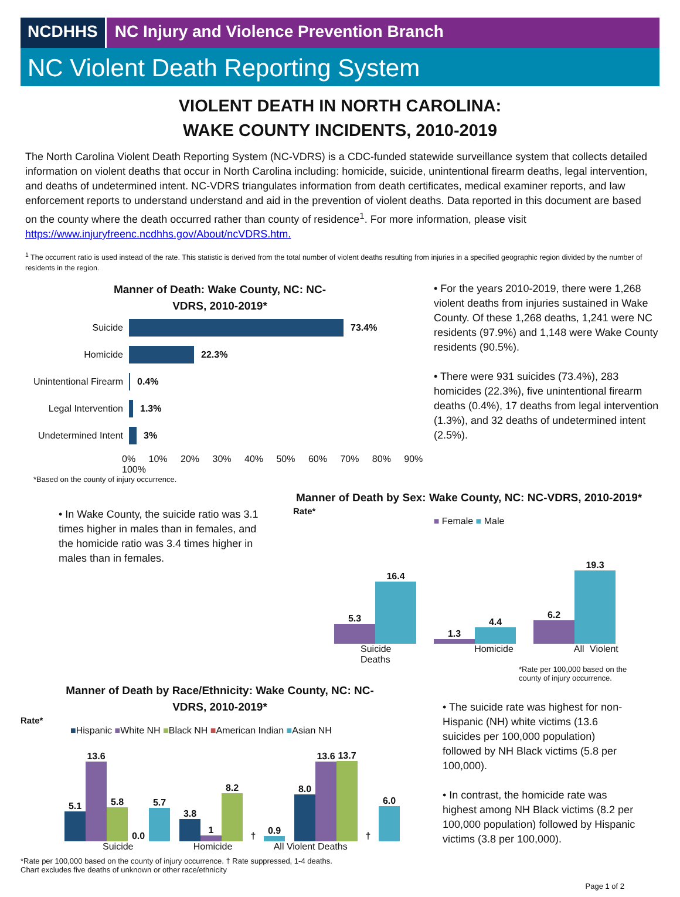NCDHHS NC Injury and Violence Prevention Branch
NC Violent Death Reporting System
VIOLENT DEATH IN NORTH CAROLINA:
WAKE COUNTY INCIDENTS, 2010-2019
The North Carolina Violent Death Reporting System (NC-VDRS) is a CDC-funded statewide surveillance system that collects detailed information on violent deaths that occur in North Carolina including: homicide, suicide, unintentional firearm deaths, legal intervention, and deaths of undetermined intent. NC-VDRS triangulates information from death certificates, medical examiner reports, and law enforcement reports to understand understand and aid in the prevention of violent deaths. Data reported in this document are based on the county where the death occurred rather than county of residence<sup>1</sup>. For more information, please visit https://www.injuryfreenc.ncdhhs.gov/About/ncVDRS.htm.
<sup>1</sup> The occurrent ratio is used instead of the rate. This statistic is derived from the total number of violent deaths resulting from injuries in a specified geographic region divided by the number of residents in the region.
Manner of Death: Wake County, NC: NC-VDRS, 2010-2019*
Suicide 73.4%
Homicide 22.3%
Unintentional Firearm 0.4%
Legal Intervention 1.3%
Undetermined Intent 3%
0% 10% 20% 30% 40% 50% 60% 70% 80% 90% 100%
*Based on the county of injury occurrence.
• For the years 2010-2019, there were 1,268 violent deaths from injuries sustained in Wake County. Of these 1,268 deaths, 1,241 were NC residents (97.9%) and 1,148 were Wake County residents (90.5%).
• There were 931 suicides (73.4%), 283 homicides (22.3%), five unintentional firearm deaths (0.4%), 17 deaths from legal intervention (1.3%), and 32 deaths of undetermined intent (2.5%).
• In Wake County, the suicide ratio was 3.1 times higher in males than in females, and the homicide ratio was 3.4 times higher in males than in females.
Manner of Death by Sex: Wake County, NC: NC-VDRS, 2010-2019*
Rate*
■ Female ■ Male
5.3
16.4
1.3
4.4
6.2
19.3
Suicide Homicide All Violent Deaths
*Rate per 100,000 based on the county of injury occurrence.
Manner of Death by Race/Ethnicity: Wake County, NC: NC-VDRS, 2010-2019*
Rate*
■Hispanic ■White NH ■Black NH ■American Indian ■Asian NH
5.1
13.6
5.8
0.0
5.7
3.8
1
8.2
†
0.9
8.0
13.6
13.7
†
6.0
Suicide Homicide All Violent Deaths
*Rate per 100,000 based on the county of injury occurrence. † Rate suppressed, 1-4 deaths.
Chart excludes five deaths of unknown or other race/ethnicity
• The suicide rate was highest for non-Hispanic (NH) white victims (13.6 suicides per 100,000 population) followed by NH Black victims (5.8 per 100,000).
• In contrast, the homicide rate was highest among NH Black victims (8.2 per 100,000 population) followed by Hispanic victims (3.8 per 100,000).
Page 1 of 2